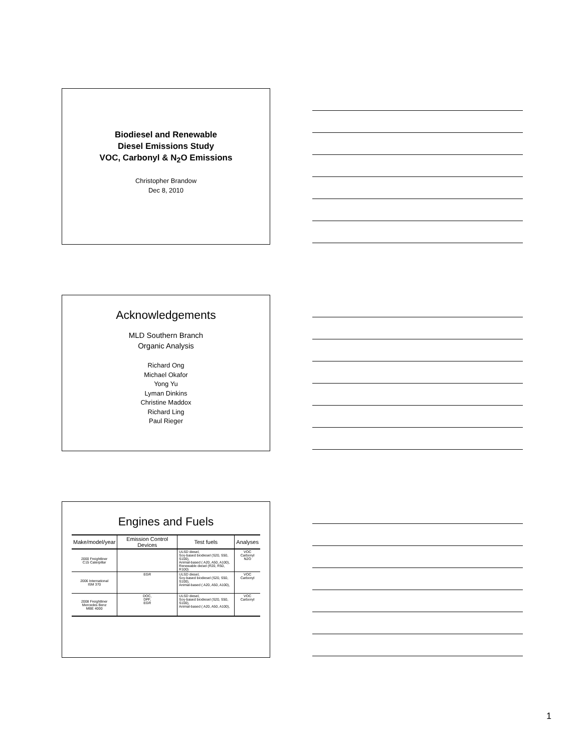Biodiesel and Renewable
Diesel Emissions Study
VOC, Carbonyl & N<sub>2</sub>O Emissions
Christopher Brandow
Dec 8, 2010
Acknowledgements
MLD Southern Branch
Organic Analysis
Richard Ong
Michael Okafor
Yong Yu
Lyman Dinkins
Christine Maddox
Richard Ling
Paul Rieger
Engines and Fuels
| Make/model/year | Emission Control Devices | Test fuels | Analyses |
| --- | --- | --- | --- |
| 2000 Freightliner C15 Caterpillar | | ULSD diesel, Soy-based biodiesel (S20, S50, S100), Animal-based ( A20, A50, A100), Renewable diesel (R20, R50, R100) | VOC Carbonyl N2O |
| 2006 International ISM 370 | EGR | ULSD diesel, Soy-based biodiesel (S20, S50, S100), Animal-based ( A20, A50, A100), | VOC Carbonyl |
| 2008 Freightliner Mercedes Benz MBE 4000 | DOC, DPF, EGR | ULSD diesel, Soy-based biodiesel (S20, S50, S100), Animal-based ( A20, A50, A100), | VOC Carbonyl |
1